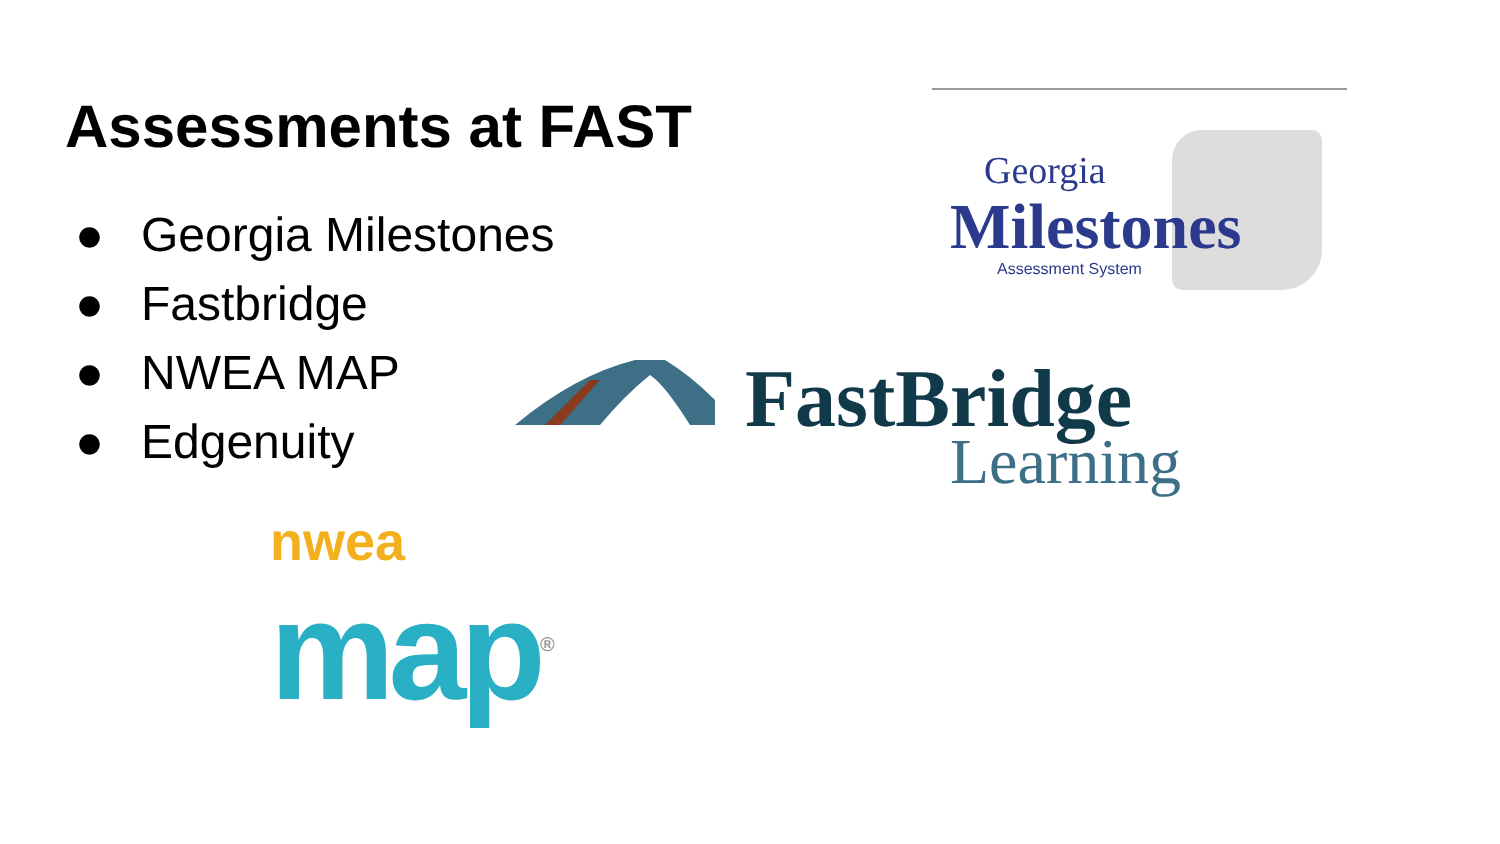Assessments at FAST
● Georgia Milestones
● Fastbridge
● NWEA MAP
● Edgenuity
Georgia
Milestones
Assessment System
FastBridge
Learning
nwea
map<sup>®</sup>